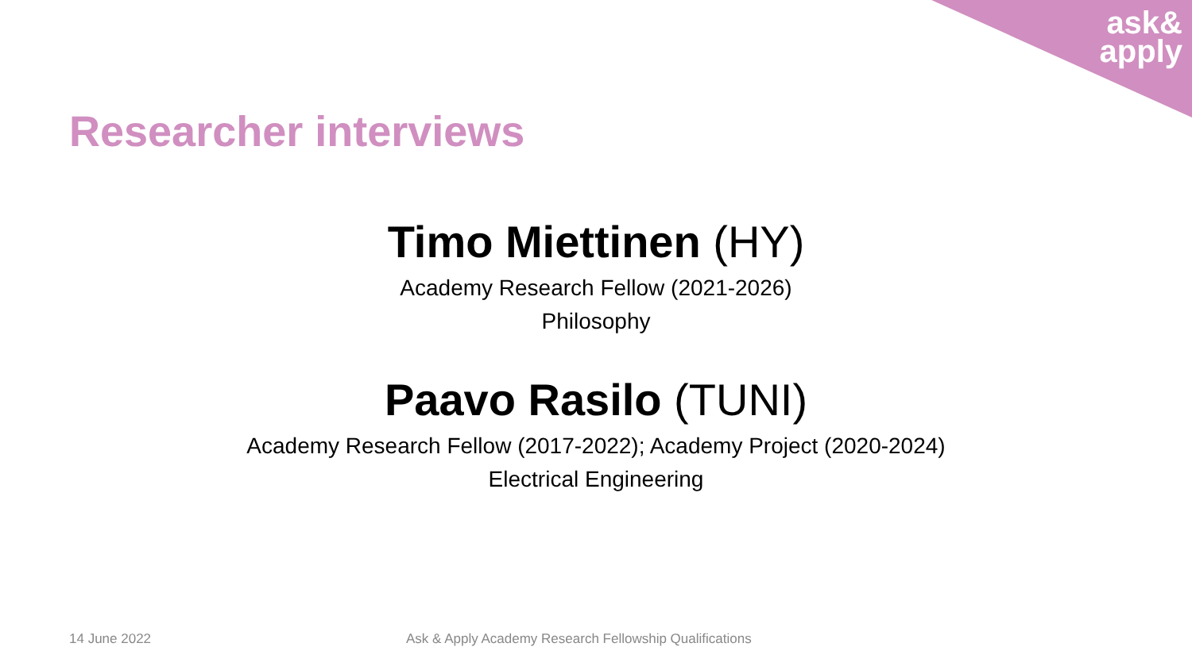ask&
apply
Researcher interviews
Timo Miettinen (HY)
Academy Research Fellow (2021-2026)
Philosophy
Paavo Rasilo (TUNI)
Academy Research Fellow (2017-2022); Academy Project (2020-2024)
Electrical Engineering
14 June 2022
Ask & Apply Academy Research Fellowship Qualifications